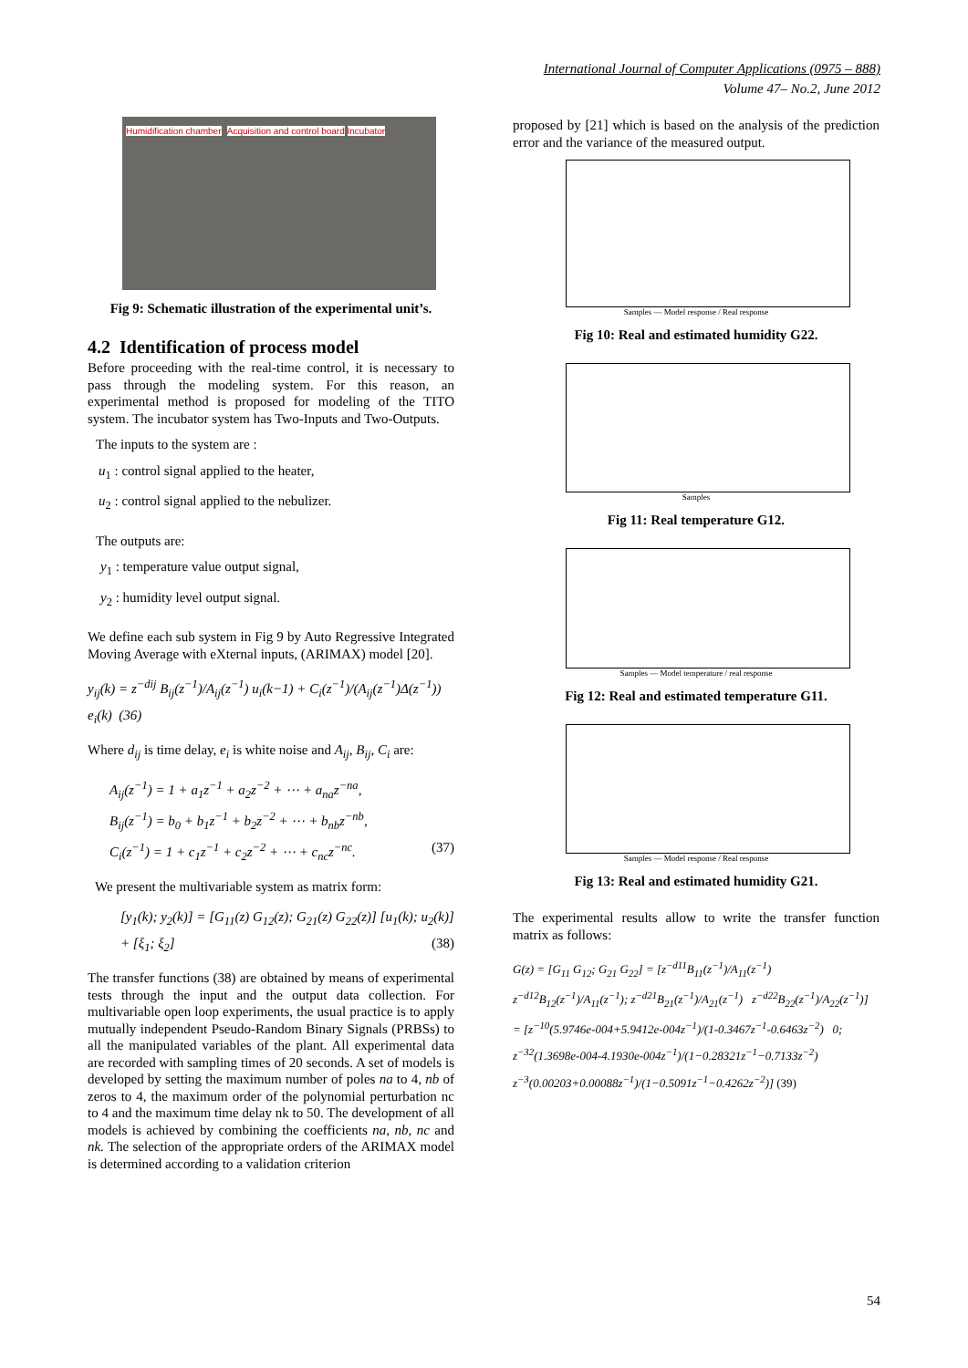International Journal of Computer Applications (0975 – 888)
Volume 47– No.2, June 2012
Humidification chamber Acquisition and control board Incubator
Fig 9: Schematic illustration of the experimental unit’s.
4.2 Identification of process model
Before proceeding with the real-time control, it is necessary to pass through the modeling system. For this reason, an experimental method is proposed for modeling of the TITO system. The incubator system has Two-Inputs and Two-Outputs.
The inputs to the system are :
u<sub>1</sub> : control signal applied to the heater,
u<sub>2</sub> : control signal applied to the nebulizer.
The outputs are:
y<sub>1</sub> : temperature value output signal,
y<sub>2</sub> : humidity level output signal.
We define each sub system in Fig 9 by Auto Regressive Integrated Moving Average with eXternal inputs, (ARIMAX) model [20].
y<sub>ij</sub>(k) = z<sup>−dij</sup> B<sub>ij</sub>(z<sup>−1</sup>)/A<sub>ij</sub>(z<sup>−1</sup>) u<sub>i</sub>(k−1) + C<sub>i</sub>(z<sup>−1</sup>)/(A<sub>ij</sub>(z<sup>−1</sup>)Δ(z<sup>−1</sup>)) e<sub>i</sub>(k) (36)
Where d<sub>ij</sub> is time delay, e<sub>i</sub> is white noise and A<sub>ij</sub>, B<sub>ij</sub>, C<sub>i</sub> are:
A<sub>ij</sub>(z<sup>−1</sup>) = 1 + a<sub>1</sub>z<sup>−1</sup> + a<sub>2</sub>z<sup>−2</sup> + ⋯ + a<sub>na</sub>z<sup>−na</sup>,
B<sub>ij</sub>(z<sup>−1</sup>) = b<sub>0</sub> + b<sub>1</sub>z<sup>−1</sup> + b<sub>2</sub>z<sup>−2</sup> + ⋯ + b<sub>nb</sub>z<sup>−nb</sup>,
C<sub>i</sub>(z<sup>−1</sup>) = 1 + c<sub>1</sub>z<sup>−1</sup> + c<sub>2</sub>z<sup>−2</sup> + ⋯ + c<sub>nc</sub>z<sup>−nc</sup>. (37)
We present the multivariable system as matrix form:
[y<sub>1</sub>(k); y<sub>2</sub>(k)] = [G<sub>11</sub>(z) G<sub>12</sub>(z); G<sub>21</sub>(z) G<sub>22</sub>(z)] [u<sub>1</sub>(k); u<sub>2</sub>(k)] + [ξ<sub>1</sub>; ξ<sub>2</sub>] (38)
The transfer functions (38) are obtained by means of experimental tests through the input and the output data collection. For multivariable open loop experiments, the usual practice is to apply mutually independent Pseudo-Random Binary Signals (PRBSs) to all the manipulated variables of the plant. All experimental data are recorded with sampling times of 20 seconds. A set of models is developed by setting the maximum number of poles na to 4, nb of zeros to 4, the maximum order of the polynomial perturbation nc to 4 and the maximum time delay nk to 50. The development of all models is achieved by combining the coefficients na, nb, nc and nk. The selection of the appropriate orders of the ARIMAX model is determined according to a validation criterion
proposed by [21] which is based on the analysis of the prediction error and the variance of the measured output.
Samples — Model response / Real response
Fig 10: Real and estimated humidity G22.
Samples
Fig 11: Real temperature G12.
Samples — Model temperature / real response
Fig 12: Real and estimated temperature G11.
Samples — Model response / Real response
Fig 13: Real and estimated humidity G21.
The experimental results allow to write the transfer function matrix as follows:
G(z) = [G<sub>11</sub> G<sub>12</sub>; G<sub>21</sub> G<sub>22</sub>] = [z<sup>−d11</sup>B<sub>11</sub>(z<sup>−1</sup>)/A<sub>11</sub>(z<sup>−1</sup>) z<sup>−d12</sup>B<sub>12</sub>(z<sup>−1</sup>)/A<sub>11</sub>(z<sup>−1</sup>); z<sup>−d21</sup>B<sub>21</sub>(z<sup>−1</sup>)/A<sub>21</sub>(z<sup>−1</sup>) z<sup>−d22</sup>B<sub>22</sub>(z<sup>−1</sup>)/A<sub>22</sub>(z<sup>−1</sup>)]
= [z<sup>−10</sup>(5.9746e-004+5.9412e-004z<sup>−1</sup>)/(1-0.3467z<sup>−1</sup>-0.6463z<sup>−2</sup>) 0;
z<sup>−32</sup>(1.3698e-004-4.1930e-004z<sup>−1</sup>)/(1−0.28321z<sup>−1</sup>−0.7133z<sup>−2</sup>) z<sup>−3</sup>(0.00203+0.00088z<sup>−1</sup>)/(1−0.5091z<sup>−1</sup>−0.4262z<sup>−2</sup>)] (39)
54